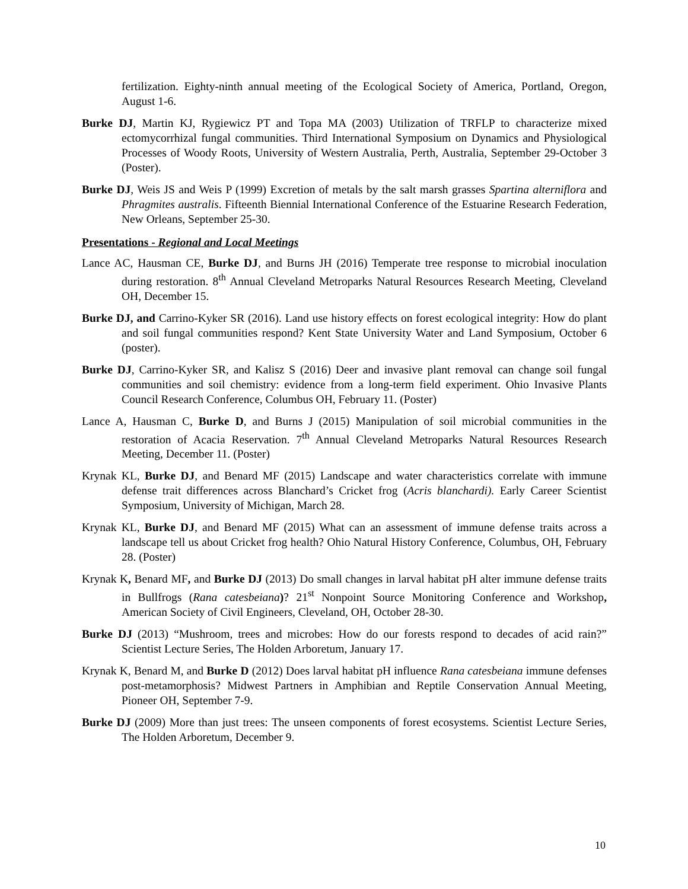fertilization. Eighty-ninth annual meeting of the Ecological Society of America, Portland, Oregon, August 1-6.
Burke DJ, Martin KJ, Rygiewicz PT and Topa MA (2003) Utilization of TRFLP to characterize mixed ectomycorrhizal fungal communities. Third International Symposium on Dynamics and Physiological Processes of Woody Roots, University of Western Australia, Perth, Australia, September 29-October 3 (Poster).
Burke DJ, Weis JS and Weis P (1999) Excretion of metals by the salt marsh grasses Spartina alterniflora and Phragmites australis. Fifteenth Biennial International Conference of the Estuarine Research Federation, New Orleans, September 25-30.
Presentations - Regional and Local Meetings
Lance AC, Hausman CE, Burke DJ, and Burns JH (2016) Temperate tree response to microbial inoculation during restoration. 8<sup>th</sup> Annual Cleveland Metroparks Natural Resources Research Meeting, Cleveland OH, December 15.
Burke DJ, and Carrino-Kyker SR (2016). Land use history effects on forest ecological integrity: How do plant and soil fungal communities respond? Kent State University Water and Land Symposium, October 6 (poster).
Burke DJ, Carrino-Kyker SR, and Kalisz S (2016) Deer and invasive plant removal can change soil fungal communities and soil chemistry: evidence from a long-term field experiment. Ohio Invasive Plants Council Research Conference, Columbus OH, February 11. (Poster)
Lance A, Hausman C, Burke D, and Burns J (2015) Manipulation of soil microbial communities in the restoration of Acacia Reservation. 7<sup>th</sup> Annual Cleveland Metroparks Natural Resources Research Meeting, December 11. (Poster)
Krynak KL, Burke DJ, and Benard MF (2015) Landscape and water characteristics correlate with immune defense trait differences across Blanchard’s Cricket frog (Acris blanchardi). Early Career Scientist Symposium, University of Michigan, March 28.
Krynak KL, Burke DJ, and Benard MF (2015) What can an assessment of immune defense traits across a landscape tell us about Cricket frog health? Ohio Natural History Conference, Columbus, OH, February 28. (Poster)
Krynak K, Benard MF, and Burke DJ (2013) Do small changes in larval habitat pH alter immune defense traits in Bullfrogs (Rana catesbeiana)? 21<sup>st</sup> Nonpoint Source Monitoring Conference and Workshop, American Society of Civil Engineers, Cleveland, OH, October 28-30.
Burke DJ (2013) “Mushroom, trees and microbes: How do our forests respond to decades of acid rain?” Scientist Lecture Series, The Holden Arboretum, January 17.
Krynak K, Benard M, and Burke D (2012) Does larval habitat pH influence Rana catesbeiana immune defenses post-metamorphosis? Midwest Partners in Amphibian and Reptile Conservation Annual Meeting, Pioneer OH, September 7-9.
Burke DJ (2009) More than just trees: The unseen components of forest ecosystems. Scientist Lecture Series, The Holden Arboretum, December 9.
10